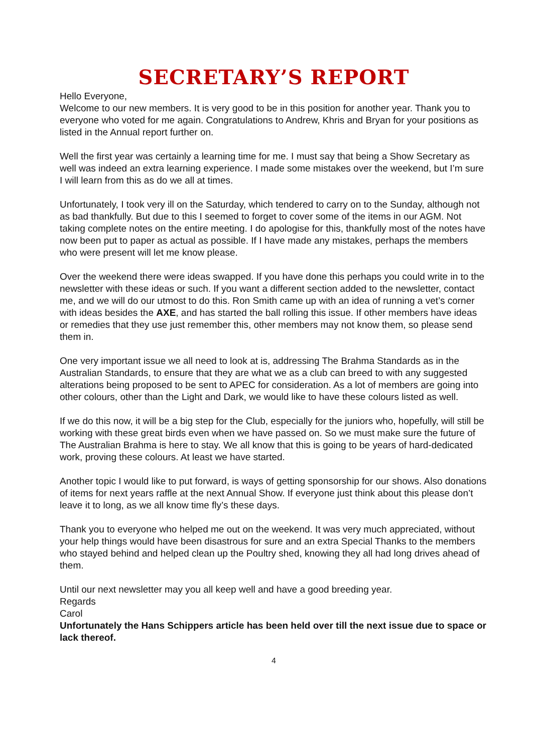SECRETARY’S REPORT
Hello Everyone,
Welcome to our new members. It is very good to be in this position for another year. Thank you to everyone who voted for me again. Congratulations to Andrew, Khris and Bryan for your positions as listed in the Annual report further on.
Well the first year was certainly a learning time for me. I must say that being a Show Secretary as well was indeed an extra learning experience. I made some mistakes over the weekend, but I’m sure I will learn from this as do we all at times.
Unfortunately, I took very ill on the Saturday, which tendered to carry on to the Sunday, although not as bad thankfully. But due to this I seemed to forget to cover some of the items in our AGM. Not taking complete notes on the entire meeting. I do apologise for this, thankfully most of the notes have now been put to paper as actual as possible. If I have made any mistakes, perhaps the members who were present will let me know please.
Over the weekend there were ideas swapped. If you have done this perhaps you could write in to the newsletter with these ideas or such. If you want a different section added to the newsletter, contact me, and we will do our utmost to do this. Ron Smith came up with an idea of running a vet’s corner with ideas besides the AXE, and has started the ball rolling this issue. If other members have ideas or remedies that they use just remember this, other members may not know them, so please send them in.
One very important issue we all need to look at is, addressing The Brahma Standards as in the Australian Standards, to ensure that they are what we as a club can breed to with any suggested alterations being proposed to be sent to APEC for consideration. As a lot of members are going into other colours, other than the Light and Dark, we would like to have these colours listed as well.
If we do this now, it will be a big step for the Club, especially for the juniors who, hopefully, will still be working with these great birds even when we have passed on. So we must make sure the future of The Australian Brahma is here to stay. We all know that this is going to be years of hard-dedicated work, proving these colours. At least we have started.
Another topic I would like to put forward, is ways of getting sponsorship for our shows. Also donations of items for next years raffle at the next Annual Show. If everyone just think about this please don’t leave it to long, as we all know time fly’s these days.
Thank you to everyone who helped me out on the weekend. It was very much appreciated, without your help things would have been disastrous for sure and an extra Special Thanks to the members who stayed behind and helped clean up the Poultry shed, knowing they all had long drives ahead of them.
Until our next newsletter may you all keep well and have a good breeding year.
Regards
Carol
Unfortunately the Hans Schippers article has been held over till the next issue due to space or lack thereof.
4